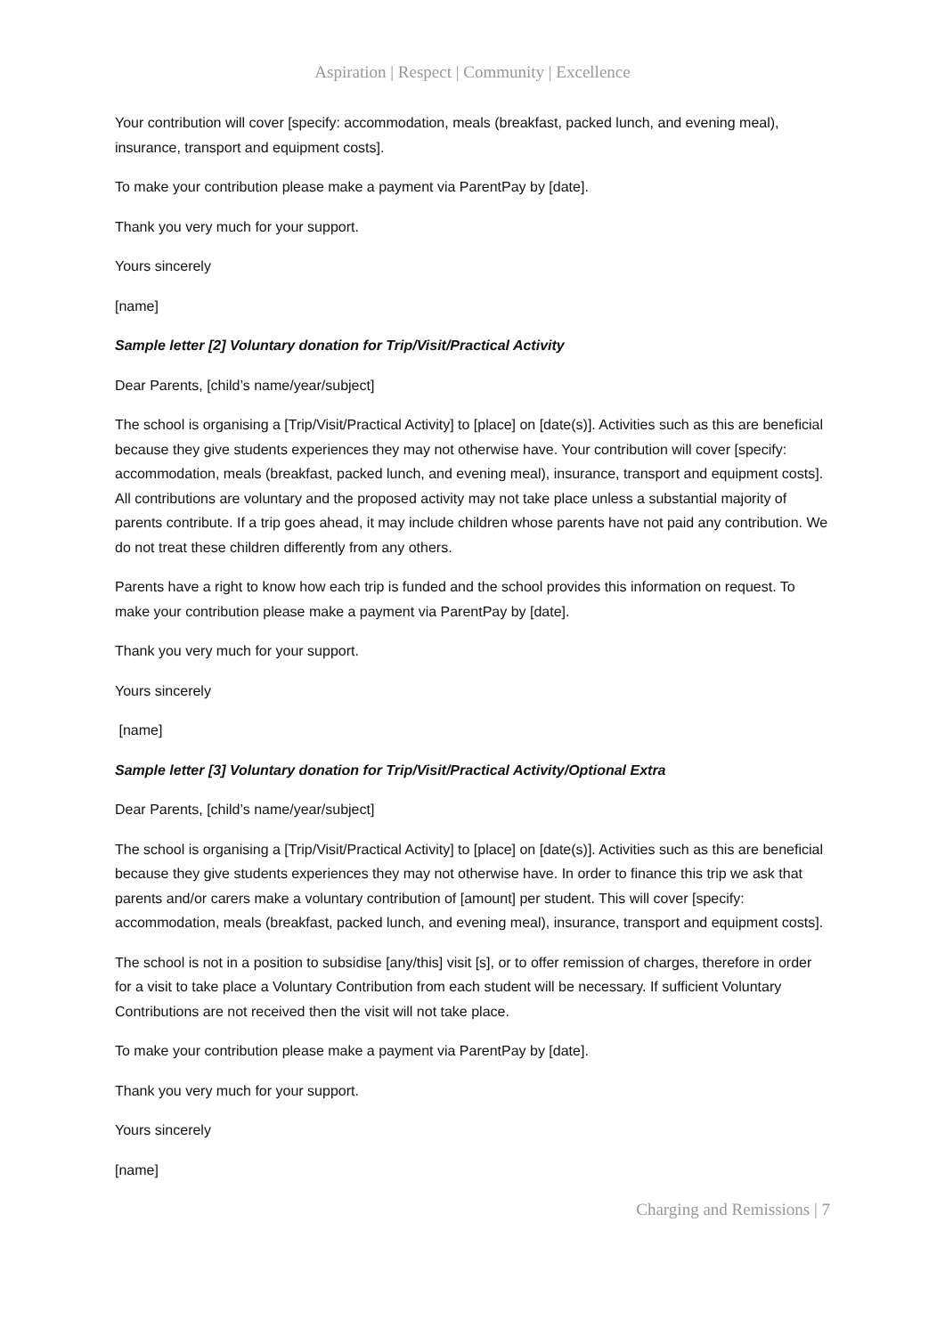Aspiration | Respect | Community | Excellence
Your contribution will cover [specify: accommodation, meals (breakfast, packed lunch, and evening meal), insurance, transport and equipment costs].
To make your contribution please make a payment via ParentPay by [date].
Thank you very much for your support.
Yours sincerely
[name]
Sample letter [2] Voluntary donation for Trip/Visit/Practical Activity
Dear Parents, [child’s name/year/subject]
The school is organising a [Trip/Visit/Practical Activity] to [place] on [date(s)]. Activities such as this are beneficial because they give students experiences they may not otherwise have. Your contribution will cover [specify: accommodation, meals (breakfast, packed lunch, and evening meal), insurance, transport and equipment costs]. All contributions are voluntary and the proposed activity may not take place unless a substantial majority of parents contribute. If a trip goes ahead, it may include children whose parents have not paid any contribution. We do not treat these children differently from any others.
Parents have a right to know how each trip is funded and the school provides this information on request. To make your contribution please make a payment via ParentPay by [date].
Thank you very much for your support.
Yours sincerely
[name]
Sample letter [3] Voluntary donation for Trip/Visit/Practical Activity/Optional Extra
Dear Parents, [child’s name/year/subject]
The school is organising a [Trip/Visit/Practical Activity] to [place] on [date(s)]. Activities such as this are beneficial because they give students experiences they may not otherwise have. In order to finance this trip we ask that parents and/or carers make a voluntary contribution of [amount] per student. This will cover [specify: accommodation, meals (breakfast, packed lunch, and evening meal), insurance, transport and equipment costs].
The school is not in a position to subsidise [any/this] visit [s], or to offer remission of charges, therefore in order for a visit to take place a Voluntary Contribution from each student will be necessary. If sufficient Voluntary Contributions are not received then the visit will not take place.
To make your contribution please make a payment via ParentPay by [date].
Thank you very much for your support.
Yours sincerely
[name]
Charging and Remissions | 7